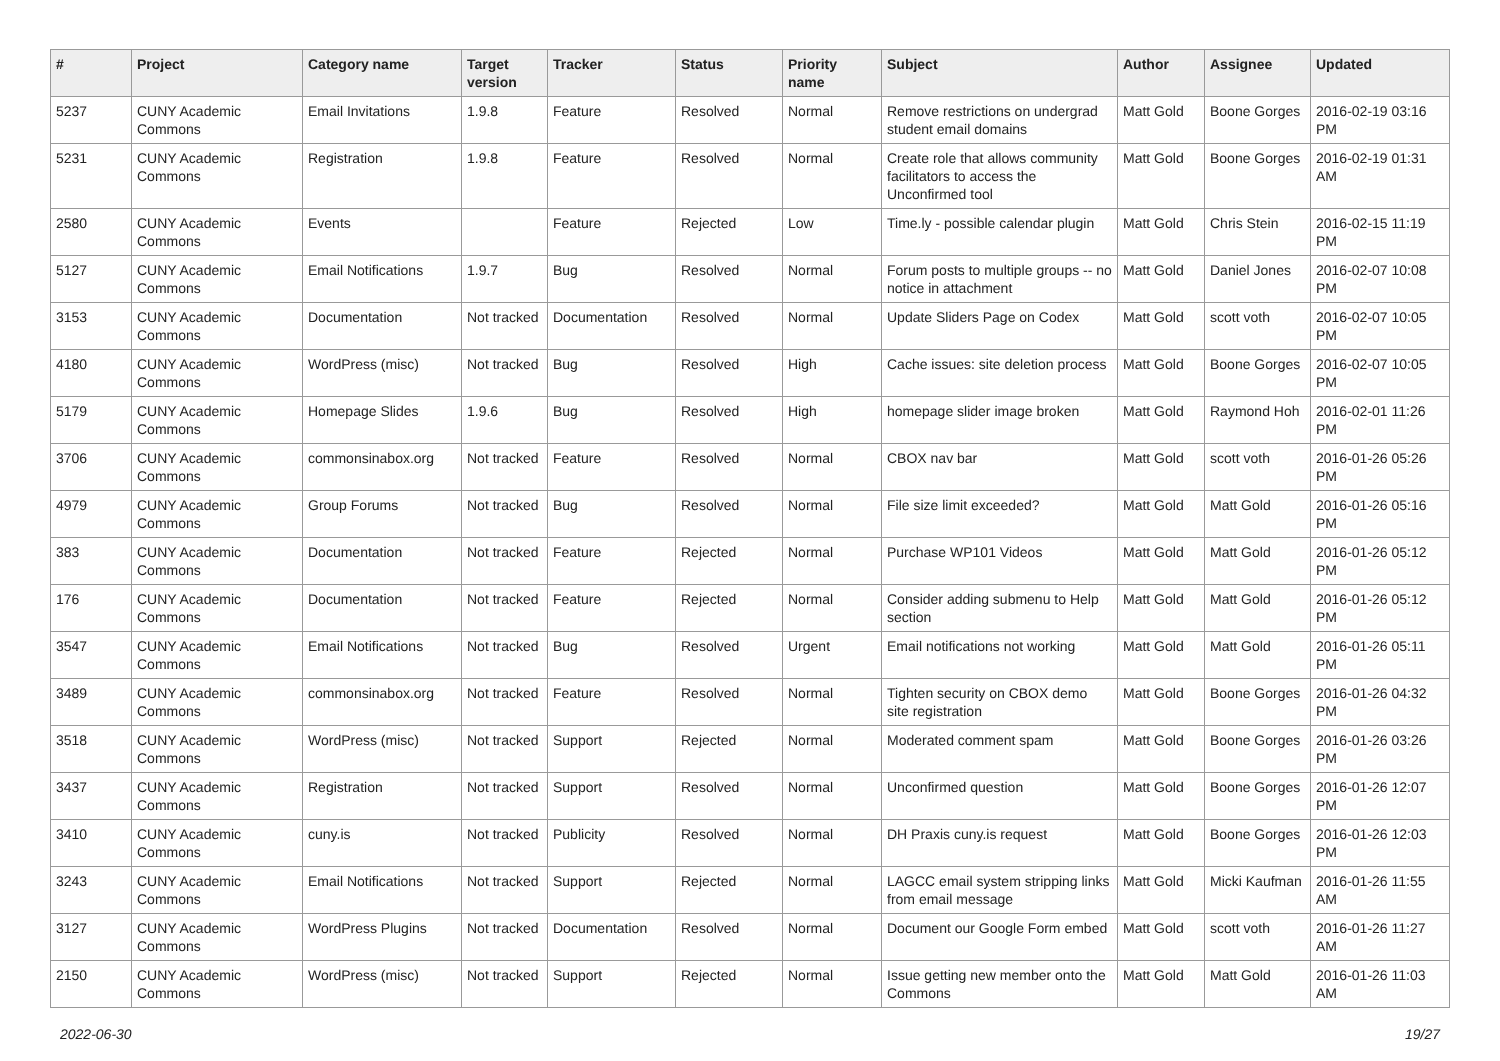| # | Project | Category name | Target version | Tracker | Status | Priority name | Subject | Author | Assignee | Updated |
| --- | --- | --- | --- | --- | --- | --- | --- | --- | --- | --- |
| 5237 | CUNY Academic Commons | Email Invitations | 1.9.8 | Feature | Resolved | Normal | Remove restrictions on undergrad student email domains | Matt Gold | Boone Gorges | 2016-02-19 03:16 PM |
| 5231 | CUNY Academic Commons | Registration | 1.9.8 | Feature | Resolved | Normal | Create role that allows community facilitators to access the Unconfirmed tool | Matt Gold | Boone Gorges | 2016-02-19 01:31 AM |
| 2580 | CUNY Academic Commons | Events | | Feature | Rejected | Low | Time.ly - possible calendar plugin | Matt Gold | Chris Stein | 2016-02-15 11:19 PM |
| 5127 | CUNY Academic Commons | Email Notifications | 1.9.7 | Bug | Resolved | Normal | Forum posts to multiple groups -- no notice in attachment | Matt Gold | Daniel Jones | 2016-02-07 10:08 PM |
| 3153 | CUNY Academic Commons | Documentation | Not tracked | Documentation | Resolved | Normal | Update Sliders Page on Codex | Matt Gold | scott voth | 2016-02-07 10:05 PM |
| 4180 | CUNY Academic Commons | WordPress (misc) | Not tracked | Bug | Resolved | High | Cache issues: site deletion process | Matt Gold | Boone Gorges | 2016-02-07 10:05 PM |
| 5179 | CUNY Academic Commons | Homepage Slides | 1.9.6 | Bug | Resolved | High | homepage slider image broken | Matt Gold | Raymond Hoh | 2016-02-01 11:26 PM |
| 3706 | CUNY Academic Commons | commonsinabox.org | Not tracked | Feature | Resolved | Normal | CBOX nav bar | Matt Gold | scott voth | 2016-01-26 05:26 PM |
| 4979 | CUNY Academic Commons | Group Forums | Not tracked | Bug | Resolved | Normal | File size limit exceeded? | Matt Gold | Matt Gold | 2016-01-26 05:16 PM |
| 383 | CUNY Academic Commons | Documentation | Not tracked | Feature | Rejected | Normal | Purchase WP101 Videos | Matt Gold | Matt Gold | 2016-01-26 05:12 PM |
| 176 | CUNY Academic Commons | Documentation | Not tracked | Feature | Rejected | Normal | Consider adding submenu to Help section | Matt Gold | Matt Gold | 2016-01-26 05:12 PM |
| 3547 | CUNY Academic Commons | Email Notifications | Not tracked | Bug | Resolved | Urgent | Email notifications not working | Matt Gold | Matt Gold | 2016-01-26 05:11 PM |
| 3489 | CUNY Academic Commons | commonsinabox.org | Not tracked | Feature | Resolved | Normal | Tighten security on CBOX demo site registration | Matt Gold | Boone Gorges | 2016-01-26 04:32 PM |
| 3518 | CUNY Academic Commons | WordPress (misc) | Not tracked | Support | Rejected | Normal | Moderated comment spam | Matt Gold | Boone Gorges | 2016-01-26 03:26 PM |
| 3437 | CUNY Academic Commons | Registration | Not tracked | Support | Resolved | Normal | Unconfirmed question | Matt Gold | Boone Gorges | 2016-01-26 12:07 PM |
| 3410 | CUNY Academic Commons | cuny.is | Not tracked | Publicity | Resolved | Normal | DH Praxis cuny.is request | Matt Gold | Boone Gorges | 2016-01-26 12:03 PM |
| 3243 | CUNY Academic Commons | Email Notifications | Not tracked | Support | Rejected | Normal | LAGCC email system stripping links from email message | Matt Gold | Micki Kaufman | 2016-01-26 11:55 AM |
| 3127 | CUNY Academic Commons | WordPress Plugins | Not tracked | Documentation | Resolved | Normal | Document our Google Form embed | Matt Gold | scott voth | 2016-01-26 11:27 AM |
| 2150 | CUNY Academic Commons | WordPress (misc) | Not tracked | Support | Rejected | Normal | Issue getting new member onto the Commons | Matt Gold | Matt Gold | 2016-01-26 11:03 AM |
2022-06-30 19/27